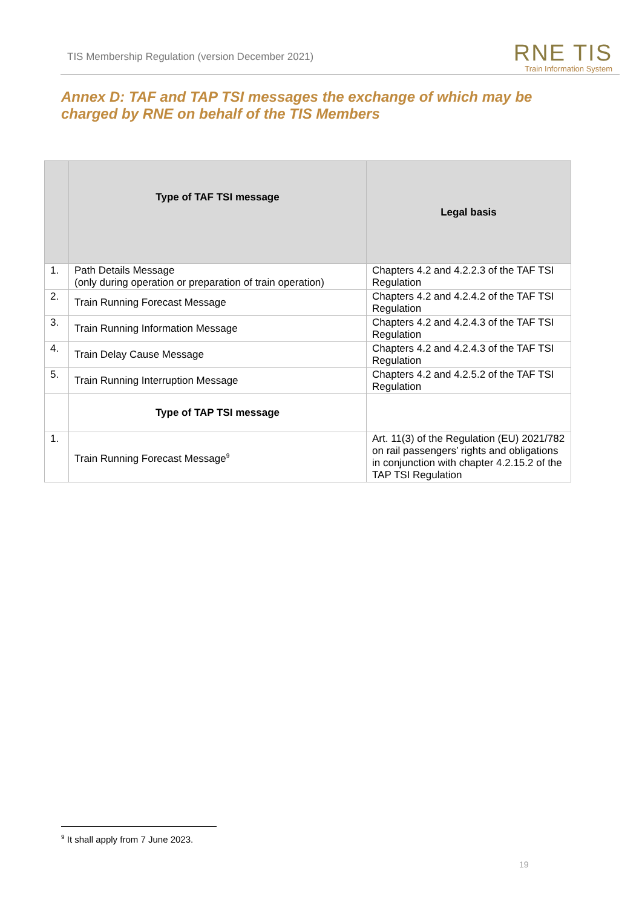TIS Membership Regulation (version December 2021)
RNE TIS
Train Information System
Annex D: TAF and TAP TSI messages the exchange of which may be charged by RNE on behalf of the TIS Members
| | Type of TAF TSI message | Legal basis |
| --- | --- | --- |
| 1. | Path Details Message (only during operation or preparation of train operation) | Chapters 4.2 and 4.2.2.3 of the TAF TSI Regulation |
| 2. | Train Running Forecast Message | Chapters 4.2 and 4.2.4.2 of the TAF TSI Regulation |
| 3. | Train Running Information Message | Chapters 4.2 and 4.2.4.3 of the TAF TSI Regulation |
| 4. | Train Delay Cause Message | Chapters 4.2 and 4.2.4.3 of the TAF TSI Regulation |
| 5. | Train Running Interruption Message | Chapters 4.2 and 4.2.5.2 of the TAF TSI Regulation |
| | Type of TAP TSI message | |
| 1. | Train Running Forecast Message<sup>9</sup> | Art. 11(3) of the Regulation (EU) 2021/782 on rail passengers’ rights and obligations in conjunction with chapter 4.2.15.2 of the TAP TSI Regulation |
<sup>9</sup> It shall apply from 7 June 2023.
19